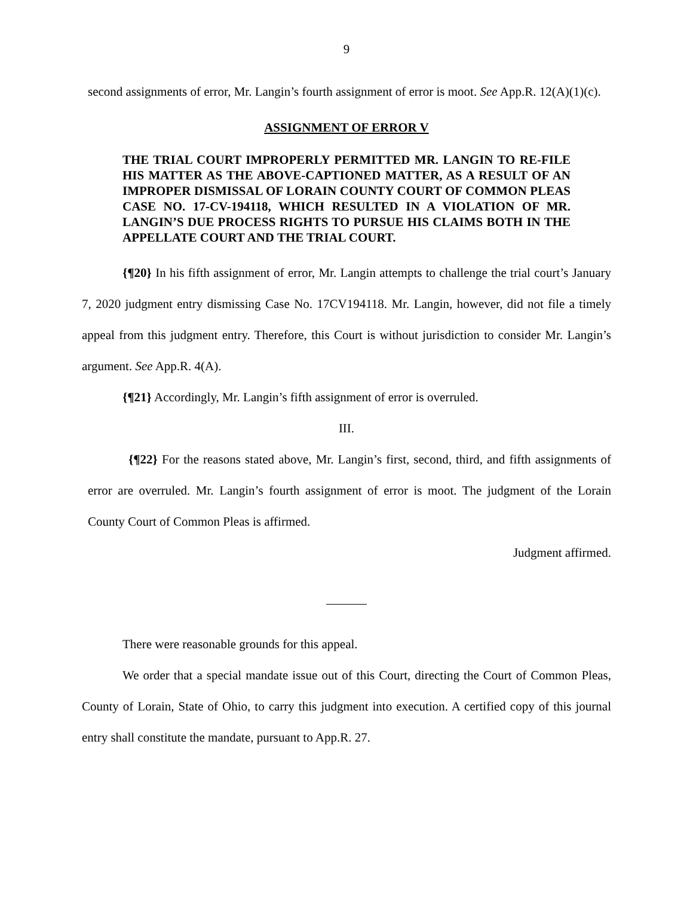9
second assignments of error, Mr. Langin’s fourth assignment of error is moot. See App.R. 12(A)(1)(c).
ASSIGNMENT OF ERROR V
THE TRIAL COURT IMPROPERLY PERMITTED MR. LANGIN TO RE-FILE HIS MATTER AS THE ABOVE-CAPTIONED MATTER, AS A RESULT OF AN IMPROPER DISMISSAL OF LORAIN COUNTY COURT OF COMMON PLEAS CASE NO. 17-CV-194118, WHICH RESULTED IN A VIOLATION OF MR. LANGIN’S DUE PROCESS RIGHTS TO PURSUE HIS CLAIMS BOTH IN THE APPELLATE COURT AND THE TRIAL COURT.
{¶20} In his fifth assignment of error, Mr. Langin attempts to challenge the trial court’s January 7, 2020 judgment entry dismissing Case No. 17CV194118. Mr. Langin, however, did not file a timely appeal from this judgment entry. Therefore, this Court is without jurisdiction to consider Mr. Langin’s argument. See App.R. 4(A).
{¶21} Accordingly, Mr. Langin’s fifth assignment of error is overruled.
III.
{¶22} For the reasons stated above, Mr. Langin’s first, second, third, and fifth assignments of error are overruled. Mr. Langin’s fourth assignment of error is moot. The judgment of the Lorain County Court of Common Pleas is affirmed.
Judgment affirmed.
There were reasonable grounds for this appeal.
We order that a special mandate issue out of this Court, directing the Court of Common Pleas, County of Lorain, State of Ohio, to carry this judgment into execution. A certified copy of this journal entry shall constitute the mandate, pursuant to App.R. 27.